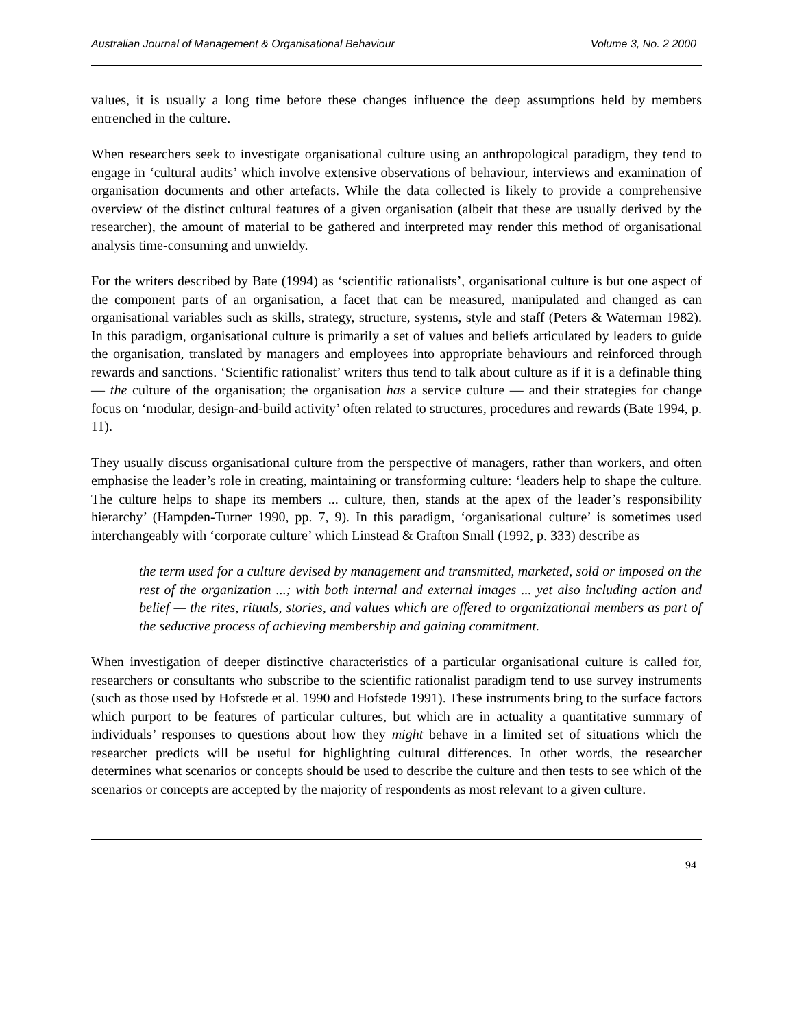Australian Journal of Management & Organisational Behaviour Volume 3, No. 2 2000
values, it is usually a long time before these changes influence the deep assumptions held by members entrenched in the culture.
When researchers seek to investigate organisational culture using an anthropological paradigm, they tend to engage in ‘cultural audits’ which involve extensive observations of behaviour, interviews and examination of organisation documents and other artefacts. While the data collected is likely to provide a comprehensive overview of the distinct cultural features of a given organisation (albeit that these are usually derived by the researcher), the amount of material to be gathered and interpreted may render this method of organisational analysis time-consuming and unwieldy.
For the writers described by Bate (1994) as ‘scientific rationalists’, organisational culture is but one aspect of the component parts of an organisation, a facet that can be measured, manipulated and changed as can organisational variables such as skills, strategy, structure, systems, style and staff (Peters & Waterman 1982). In this paradigm, organisational culture is primarily a set of values and beliefs articulated by leaders to guide the organisation, translated by managers and employees into appropriate behaviours and reinforced through rewards and sanctions. ‘Scientific rationalist’ writers thus tend to talk about culture as if it is a definable thing — the culture of the organisation; the organisation has a service culture — and their strategies for change focus on ‘modular, design-and-build activity’ often related to structures, procedures and rewards (Bate 1994, p. 11).
They usually discuss organisational culture from the perspective of managers, rather than workers, and often emphasise the leader’s role in creating, maintaining or transforming culture: ‘leaders help to shape the culture. The culture helps to shape its members ... culture, then, stands at the apex of the leader’s responsibility hierarchy’ (Hampden-Turner 1990, pp. 7, 9). In this paradigm, ‘organisational culture’ is sometimes used interchangeably with ‘corporate culture’ which Linstead & Grafton Small (1992, p. 333) describe as
the term used for a culture devised by management and transmitted, marketed, sold or imposed on the rest of the organization ...; with both internal and external images ... yet also including action and belief — the rites, rituals, stories, and values which are offered to organizational members as part of the seductive process of achieving membership and gaining commitment.
When investigation of deeper distinctive characteristics of a particular organisational culture is called for, researchers or consultants who subscribe to the scientific rationalist paradigm tend to use survey instruments (such as those used by Hofstede et al. 1990 and Hofstede 1991). These instruments bring to the surface factors which purport to be features of particular cultures, but which are in actuality a quantitative summary of individuals’ responses to questions about how they might behave in a limited set of situations which the researcher predicts will be useful for highlighting cultural differences. In other words, the researcher determines what scenarios or concepts should be used to describe the culture and then tests to see which of the scenarios or concepts are accepted by the majority of respondents as most relevant to a given culture.
94